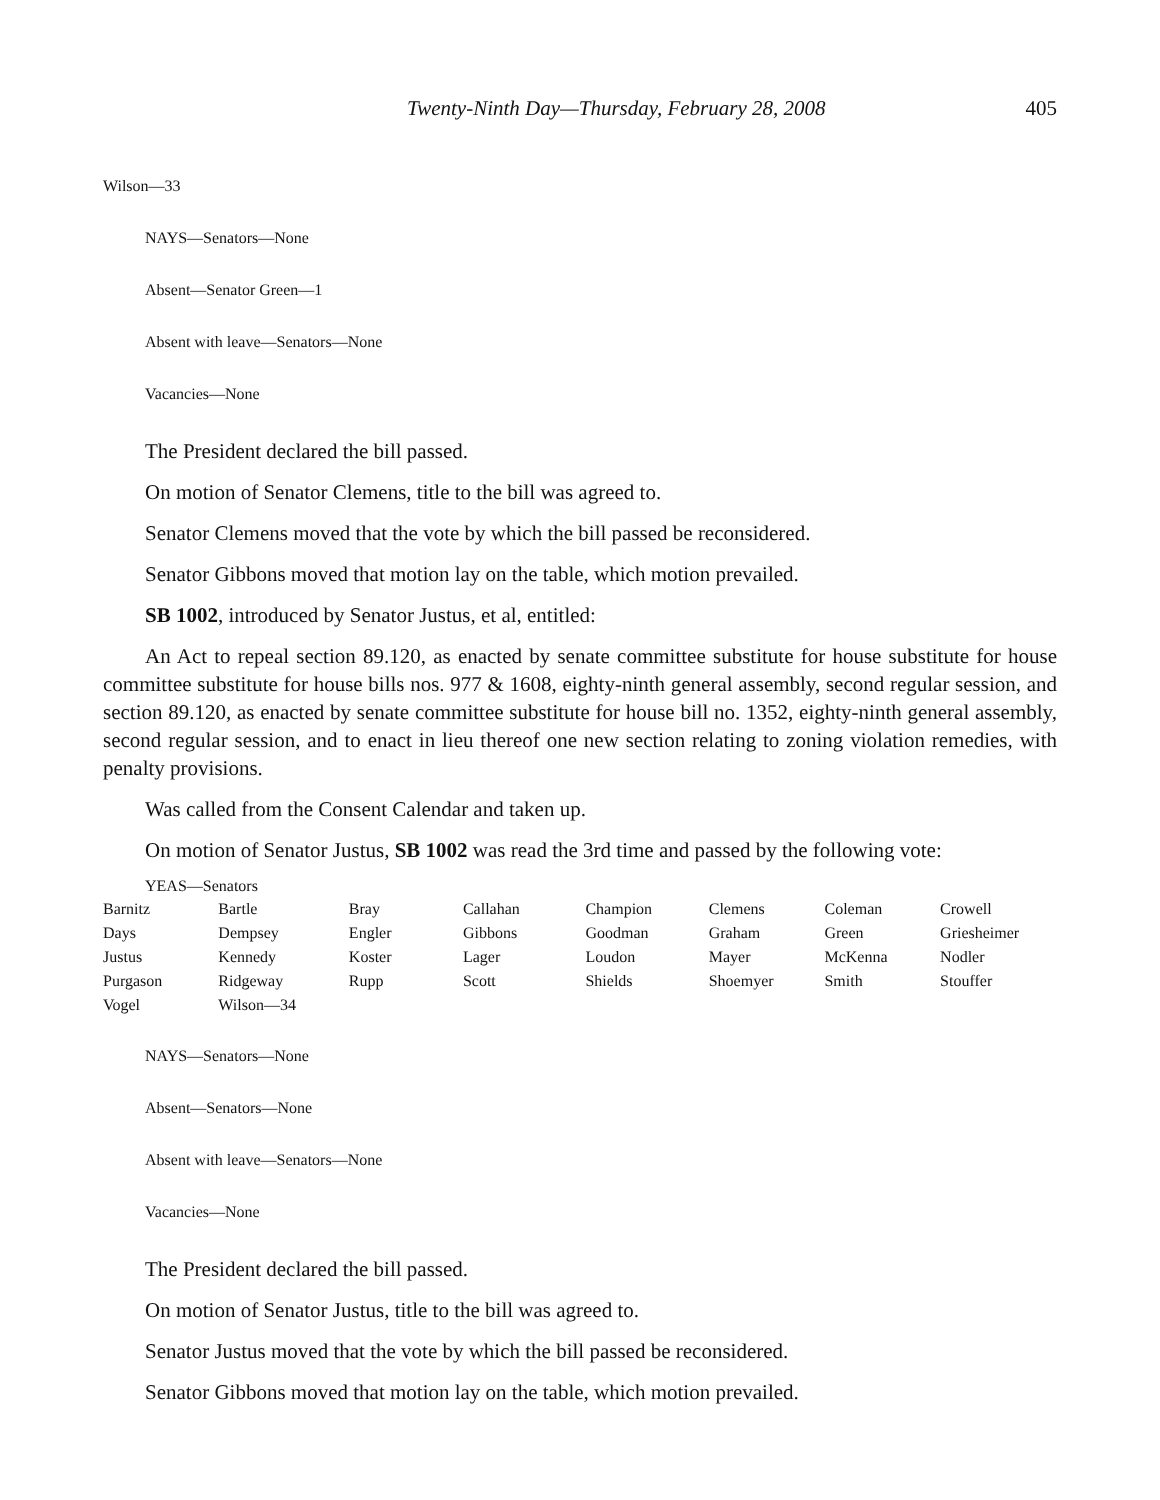Twenty-Ninth Day—Thursday, February 28, 2008 405
Wilson—33
NAYS—Senators—None
Absent—Senator Green—1
Absent with leave—Senators—None
Vacancies—None
The President declared the bill passed.
On motion of Senator Clemens, title to the bill was agreed to.
Senator Clemens moved that the vote by which the bill passed be reconsidered.
Senator Gibbons moved that motion lay on the table, which motion prevailed.
SB 1002, introduced by Senator Justus, et al, entitled:
An Act to repeal section 89.120, as enacted by senate committee substitute for house substitute for house committee substitute for house bills nos. 977 & 1608, eighty-ninth general assembly, second regular session, and section 89.120, as enacted by senate committee substitute for house bill no. 1352, eighty-ninth general assembly, second regular session, and to enact in lieu thereof one new section relating to zoning violation remedies, with penalty provisions.
Was called from the Consent Calendar and taken up.
On motion of Senator Justus, SB 1002 was read the 3rd time and passed by the following vote:
YEAS—Senators
| Barnitz | Bartle | Bray | Callahan | Champion | Clemens | Coleman | Crowell |
| Days | Dempsey | Engler | Gibbons | Goodman | Graham | Green | Griesheimer |
| Justus | Kennedy | Koster | Lager | Loudon | Mayer | McKenna | Nodler |
| Purgason | Ridgeway | Rupp | Scott | Shields | Shoemyer | Smith | Stouffer |
| Vogel | Wilson—34 | | | | | | |
NAYS—Senators—None
Absent—Senators—None
Absent with leave—Senators—None
Vacancies—None
The President declared the bill passed.
On motion of Senator Justus, title to the bill was agreed to.
Senator Justus moved that the vote by which the bill passed be reconsidered.
Senator Gibbons moved that motion lay on the table, which motion prevailed.